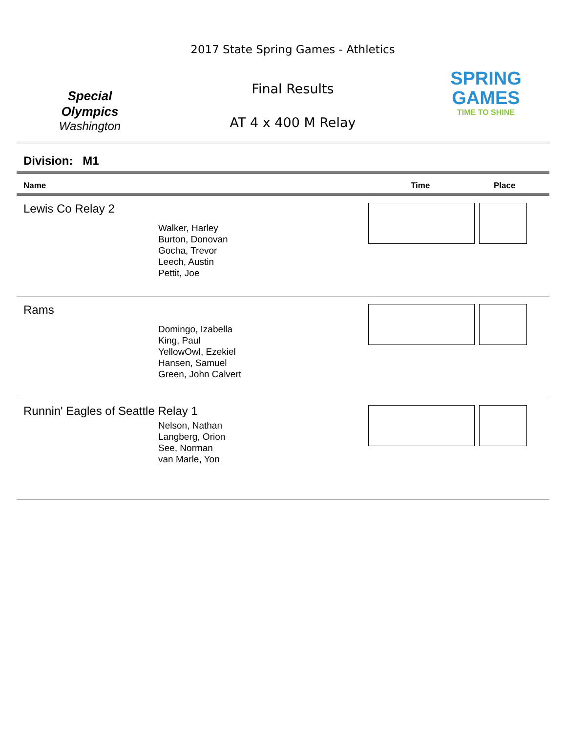Special
Olympics
Washington
2017 State Spring Games - Athletics
Final Results
AT 4 x 400 M Relay
SPRING
GAMES
TIME TO SHINE
Division: M1
Name Time Place
Lewis Co Relay 2
Walker, Harley
Burton, Donovan
Gocha, Trevor
Leech, Austin
Pettit, Joe
Rams
Domingo, Izabella
King, Paul
YellowOwl, Ezekiel
Hansen, Samuel
Green, John Calvert
Runnin' Eagles of Seattle Relay 1
Nelson, Nathan
Langberg, Orion
See, Norman
van Marle, Yon